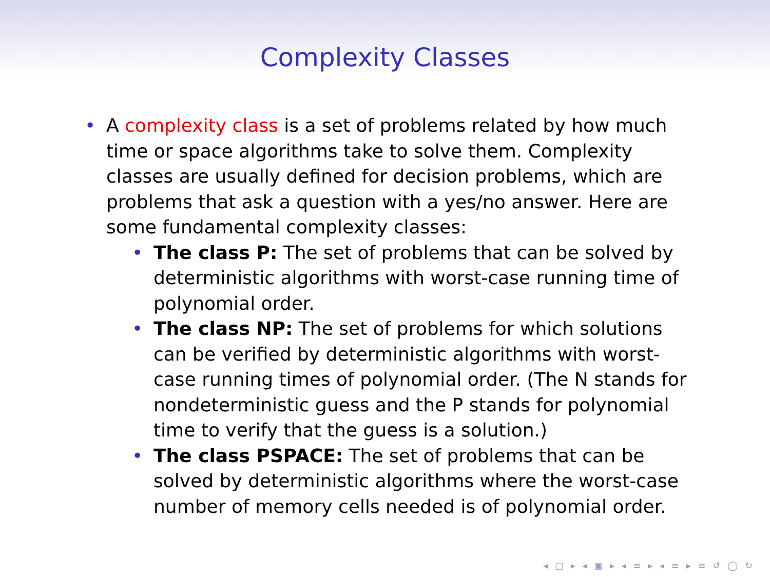Complexity Classes
• A complexity class is a set of problems related by how much time or space algorithms take to solve them. Complexity classes are usually defined for decision problems, which are problems that ask a question with a yes/no answer. Here are some fundamental complexity classes:
• The class P: The set of problems that can be solved by deterministic algorithms with worst-case running time of polynomial order.
• The class NP: The set of problems for which solutions can be verified by deterministic algorithms with worst-case running times of polynomial order. (The N stands for nondeterministic guess and the P stands for polynomial time to verify that the guess is a solution.)
• The class PSPACE: The set of problems that can be solved by deterministic algorithms where the worst-case number of memory cells needed is of polynomial order.
◂ ▢ ▸ ◂ ▣ ▸ ◂ ≡ ▸ ◂ ≡ ▸ ≡ ↺ ◯ ↻